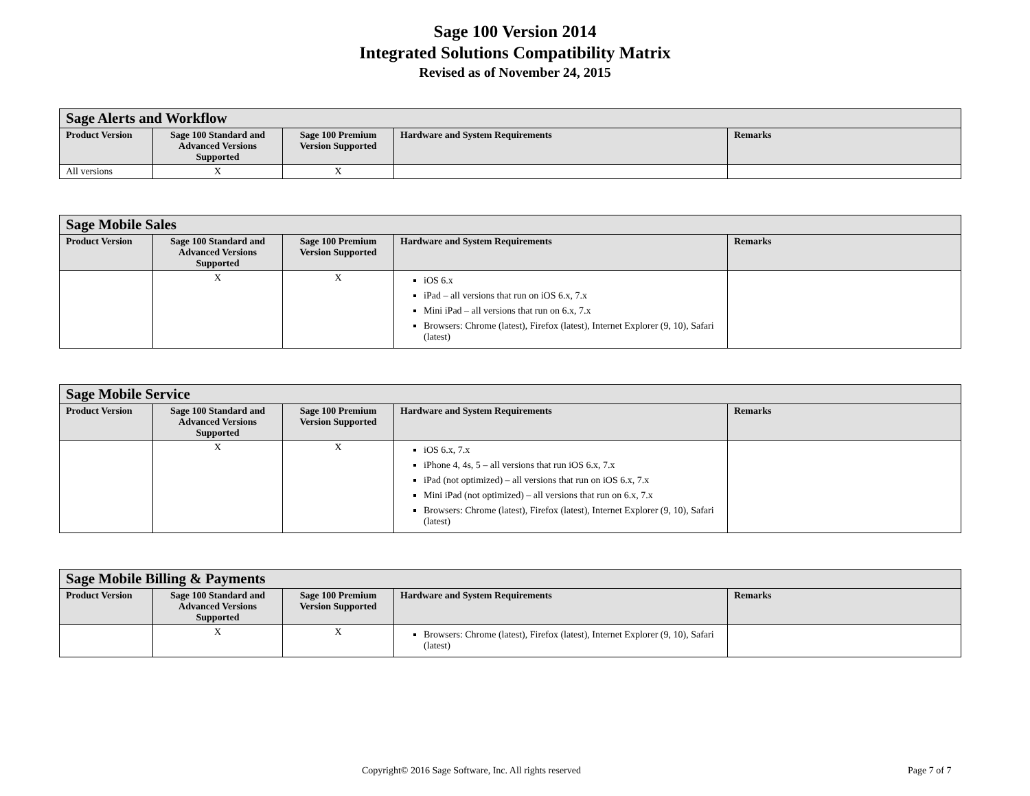Sage 100 Version 2014
Integrated Solutions Compatibility Matrix
Revised as of November 24, 2015
| Sage Alerts and Workflow | | | | |
| --- | --- | --- | --- | --- |
| Product Version | Sage 100 Standard and Advanced Versions Supported | Sage 100 Premium Version Supported | Hardware and System Requirements | Remarks |
| All versions | X | X | | |
| Sage Mobile Sales | | | | |
| --- | --- | --- | --- | --- |
| Product Version | Sage 100 Standard and Advanced Versions Supported | Sage 100 Premium Version Supported | Hardware and System Requirements | Remarks |
| | X | X | iOS 6.x iPad – all versions that run on iOS 6.x, 7.x Mini iPad – all versions that run on 6.x, 7.x Browsers: Chrome (latest), Firefox (latest), Internet Explorer (9, 10), Safari (latest) | |
| Sage Mobile Service | | | | |
| --- | --- | --- | --- | --- |
| Product Version | Sage 100 Standard and Advanced Versions Supported | Sage 100 Premium Version Supported | Hardware and System Requirements | Remarks |
| | X | X | iOS 6.x, 7.x iPhone 4, 4s, 5 – all versions that run iOS 6.x, 7.x iPad (not optimized) – all versions that run on iOS 6.x, 7.x Mini iPad (not optimized) – all versions that run on 6.x, 7.x Browsers: Chrome (latest), Firefox (latest), Internet Explorer (9, 10), Safari (latest) | |
| Sage Mobile Billing & Payments | | | | |
| --- | --- | --- | --- | --- |
| Product Version | Sage 100 Standard and Advanced Versions Supported | Sage 100 Premium Version Supported | Hardware and System Requirements | Remarks |
| | X | X | Browsers: Chrome (latest), Firefox (latest), Internet Explorer (9, 10), Safari (latest) | |
Copyright© 2016 Sage Software, Inc. All rights reserved Page 7 of 7